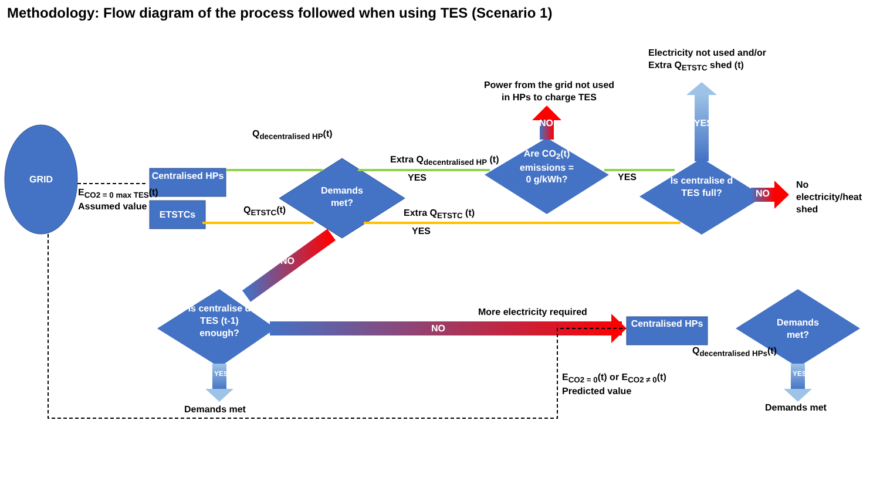Methodology: Flow diagram of the process followed when using TES (Scenario 1)
GRID
Centralised HPs
ETSTCs
Demands met?
Are CO<sub>2</sub>(t) emissions = 0 g/kWh?
Is centralise d TES full?
Is centralise d TES (t-1) enough?
Centralised HPs
Demands met?
E<sub>CO2 = 0 max TES</sub>(t)
Assumed value
Q<sub>decentralised HP</sub>(t)
Q<sub>ETSTC</sub>(t)
Extra Q<sub>decentralised HP</sub> (t)
YES
Extra Q<sub>ETSTC</sub> (t)
YES
YES
Power from the grid not used in HPs to charge TES
Electricity not used and/or
Extra Q<sub>ETSTC</sub> shed (t)
NO YES
NO
No
electricity/heat
shed
NO
More electricity required
NO
YES
Demands met
E<sub>CO2 = 0</sub>(t) or E<sub>CO2 ≠ 0</sub>(t)
Predicted value
Q<sub>decentralised HPs</sub>(t)
YES
Demands met